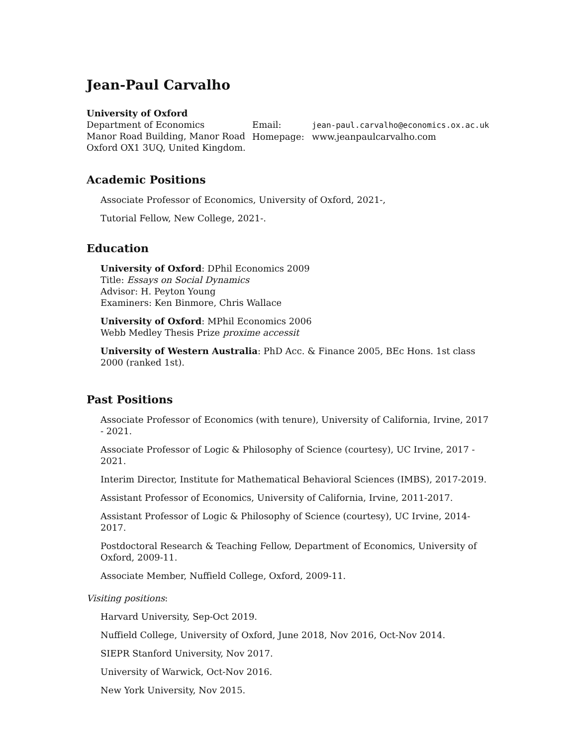Jean-Paul Carvalho
University of Oxford
Department of Economics
Manor Road Building, Manor Road
Oxford OX1 3UQ, United Kingdom.
Email: jean-paul.carvalho@economics.ox.ac.uk
Homepage: www.jeanpaulcarvalho.com
Academic Positions
Associate Professor of Economics, University of Oxford, 2021-,
Tutorial Fellow, New College, 2021-.
Education
University of Oxford: DPhil Economics 2009
Title: Essays on Social Dynamics
Advisor: H. Peyton Young
Examiners: Ken Binmore, Chris Wallace
University of Oxford: MPhil Economics 2006
Webb Medley Thesis Prize proxime accessit
University of Western Australia: PhD Acc. & Finance 2005, BEc Hons. 1st class 2000 (ranked 1st).
Past Positions
Associate Professor of Economics (with tenure), University of California, Irvine, 2017 - 2021.
Associate Professor of Logic & Philosophy of Science (courtesy), UC Irvine, 2017 - 2021.
Interim Director, Institute for Mathematical Behavioral Sciences (IMBS), 2017-2019.
Assistant Professor of Economics, University of California, Irvine, 2011-2017.
Assistant Professor of Logic & Philosophy of Science (courtesy), UC Irvine, 2014-2017.
Postdoctoral Research & Teaching Fellow, Department of Economics, University of Oxford, 2009-11.
Associate Member, Nuffield College, Oxford, 2009-11.
Visiting positions:
Harvard University, Sep-Oct 2019.
Nuffield College, University of Oxford, June 2018, Nov 2016, Oct-Nov 2014.
SIEPR Stanford University, Nov 2017.
University of Warwick, Oct-Nov 2016.
New York University, Nov 2015.